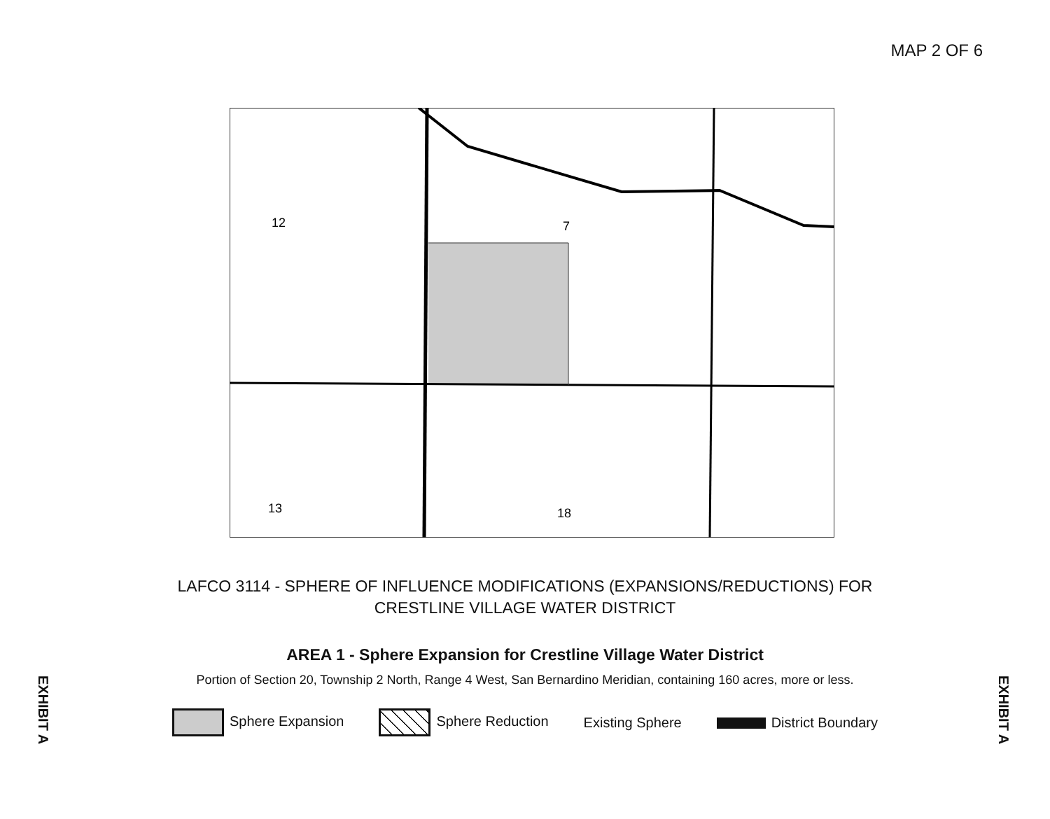MAP 2 OF 6
12
7
13
18
LAFCO 3114 - SPHERE OF INFLUENCE MODIFICATIONS (EXPANSIONS/REDUCTIONS) FOR
CRESTLINE VILLAGE WATER DISTRICT
AREA 1 - Sphere Expansion for Crestline Village Water District
Portion of Section 20, Township 2 North, Range 4 West, San Bernardino Meridian, containing 160 acres, more or less.
Sphere Expansion Sphere Reduction Existing Sphere District Boundary
EXHIBIT A
EXHIBIT A